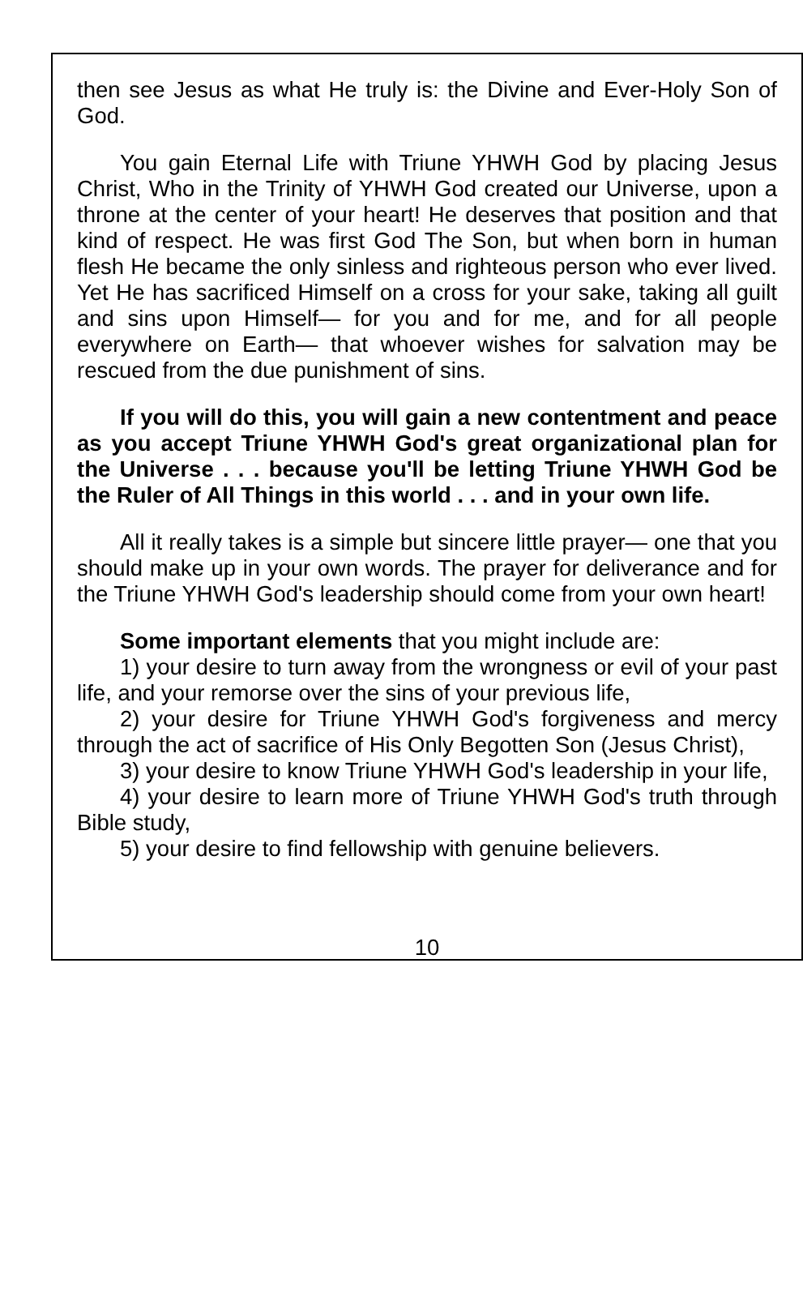then see Jesus as what He truly is: the Divine and Ever-Holy Son of God.
You gain Eternal Life with Triune YHWH God by placing Jesus Christ, Who in the Trinity of YHWH God created our Universe, upon a throne at the center of your heart! He deserves that position and that kind of respect. He was first God The Son, but when born in human flesh He became the only sinless and righteous person who ever lived. Yet He has sacrificed Himself on a cross for your sake, taking all guilt and sins upon Himself— for you and for me, and for all people everywhere on Earth— that whoever wishes for salvation may be rescued from the due punishment of sins.
If you will do this, you will gain a new contentment and peace as you accept Triune YHWH God's great organizational plan for the Universe . . . because you'll be letting Triune YHWH God be the Ruler of All Things in this world . . . and in your own life.
All it really takes is a simple but sincere little prayer— one that you should make up in your own words. The prayer for deliverance and for the Triune YHWH God's leadership should come from your own heart!
Some important elements that you might include are:
1) your desire to turn away from the wrongness or evil of your past life, and your remorse over the sins of your previous life,
2) your desire for Triune YHWH God's forgiveness and mercy through the act of sacrifice of His Only Begotten Son (Jesus Christ),
3) your desire to know Triune YHWH God's leadership in your life,
4) your desire to learn more of Triune YHWH God's truth through Bible study,
5) your desire to find fellowship with genuine believers.
10